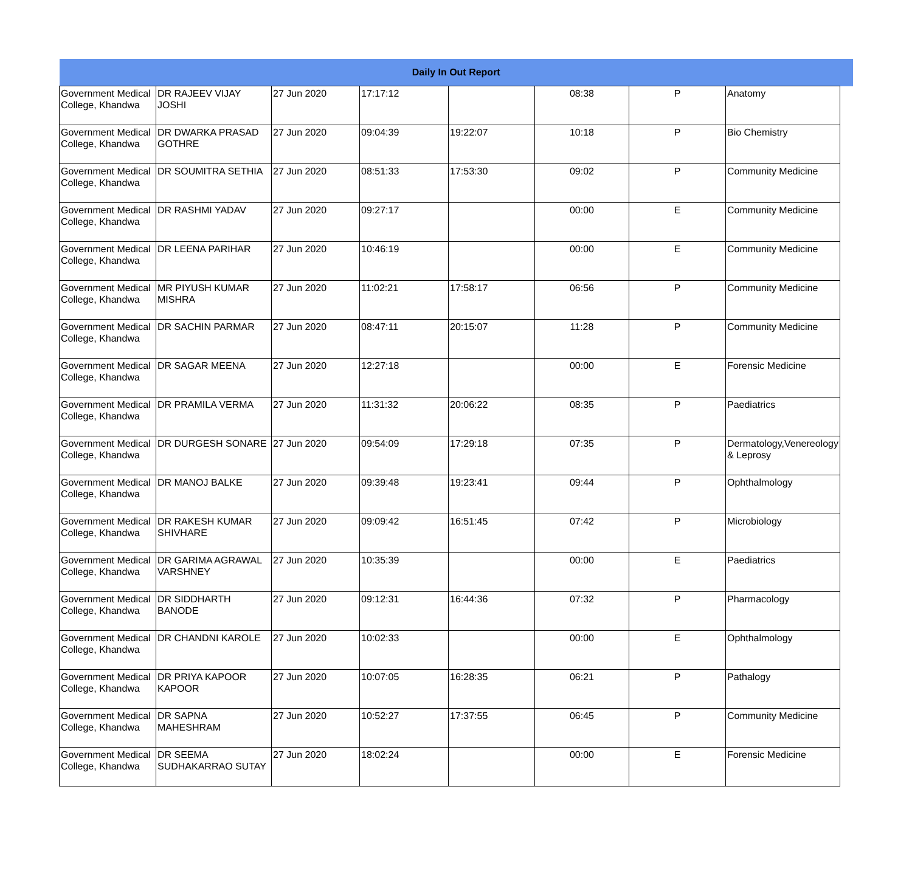| Daily In Out Report | | | | | | | | |
| --- | --- | --- | --- | --- | --- | --- | --- | --- |
| Government Medical College, Khandwa | DR RAJEEV VIJAY JOSHI | 27 Jun 2020 | 17:17:12 | | 08:38 | P | Anatomy | |
| Government Medical College, Khandwa | DR DWARKA PRASAD GOTHRE | 27 Jun 2020 | 09:04:39 | 19:22:07 | 10:18 | P | Bio Chemistry | |
| Government Medical College, Khandwa | DR SOUMITRA SETHIA | 27 Jun 2020 | 08:51:33 | 17:53:30 | 09:02 | P | Community Medicine | |
| Government Medical College, Khandwa | DR RASHMI YADAV | 27 Jun 2020 | 09:27:17 | | 00:00 | E | Community Medicine | |
| Government Medical College, Khandwa | DR LEENA PARIHAR | 27 Jun 2020 | 10:46:19 | | 00:00 | E | Community Medicine | |
| Government Medical College, Khandwa | MR PIYUSH KUMAR MISHRA | 27 Jun 2020 | 11:02:21 | 17:58:17 | 06:56 | P | Community Medicine | |
| Government Medical College, Khandwa | DR SACHIN PARMAR | 27 Jun 2020 | 08:47:11 | 20:15:07 | 11:28 | P | Community Medicine | |
| Government Medical College, Khandwa | DR SAGAR MEENA | 27 Jun 2020 | 12:27:18 | | 00:00 | E | Forensic Medicine | |
| Government Medical College, Khandwa | DR PRAMILA VERMA | 27 Jun 2020 | 11:31:32 | 20:06:22 | 08:35 | P | Paediatrics | |
| Government Medical College, Khandwa | DR DURGESH SONARE | 27 Jun 2020 | 09:54:09 | 17:29:18 | 07:35 | P | Dermatology,Venereology & Leprosy | |
| Government Medical College, Khandwa | DR MANOJ BALKE | 27 Jun 2020 | 09:39:48 | 19:23:41 | 09:44 | P | Ophthalmology | |
| Government Medical College, Khandwa | DR RAKESH KUMAR SHIVHARE | 27 Jun 2020 | 09:09:42 | 16:51:45 | 07:42 | P | Microbiology | |
| Government Medical College, Khandwa | DR GARIMA AGRAWAL VARSHNEY | 27 Jun 2020 | 10:35:39 | | 00:00 | E | Paediatrics | |
| Government Medical College, Khandwa | DR SIDDHARTH BANODE | 27 Jun 2020 | 09:12:31 | 16:44:36 | 07:32 | P | Pharmacology | |
| Government Medical College, Khandwa | DR CHANDNI KAROLE | 27 Jun 2020 | 10:02:33 | | 00:00 | E | Ophthalmology | |
| Government Medical College, Khandwa | DR PRIYA KAPOOR KAPOOR | 27 Jun 2020 | 10:07:05 | 16:28:35 | 06:21 | P | Pathalogy | |
| Government Medical College, Khandwa | DR SAPNA MAHESHRAM | 27 Jun 2020 | 10:52:27 | 17:37:55 | 06:45 | P | Community Medicine | |
| Government Medical College, Khandwa | DR SEEMA SUDHAKARRAO SUTAY | 27 Jun 2020 | 18:02:24 | | 00:00 | E | Forensic Medicine | |